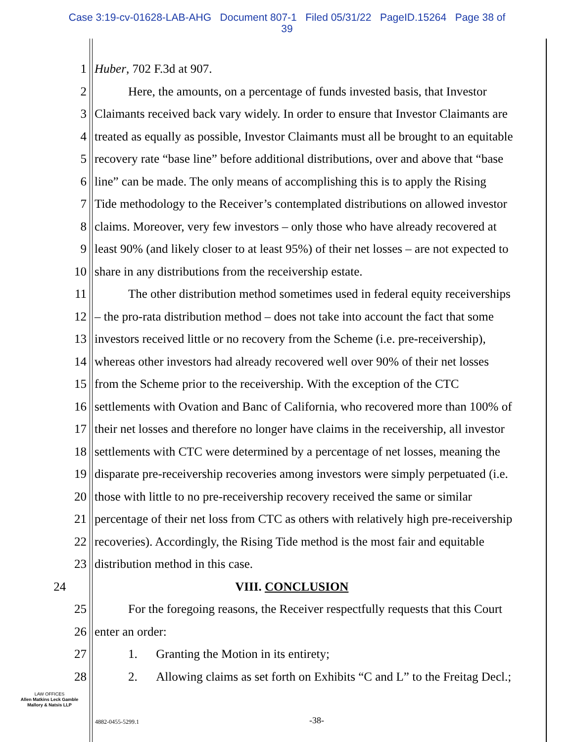Case 3:19-cv-01628-LAB-AHG Document 807-1 Filed 05/31/22 PageID.15264 Page 38 of
39
1 Huber, 702 F.3d at 907.
2 Here, the amounts, on a percentage of funds invested basis, that Investor
3 Claimants received back vary widely. In order to ensure that Investor Claimants are
4 treated as equally as possible, Investor Claimants must all be brought to an equitable
5 recovery rate “base line” before additional distributions, over and above that “base
6 line” can be made. The only means of accomplishing this is to apply the Rising
7 Tide methodology to the Receiver’s contemplated distributions on allowed investor
8 claims. Moreover, very few investors – only those who have already recovered at
9 least 90% (and likely closer to at least 95%) of their net losses – are not expected to
10 share in any distributions from the receivership estate.
11 The other distribution method sometimes used in federal equity receiverships
12 – the pro-rata distribution method – does not take into account the fact that some
13 investors received little or no recovery from the Scheme (i.e. pre-receivership),
14 whereas other investors had already recovered well over 90% of their net losses
15 from the Scheme prior to the receivership. With the exception of the CTC
16 settlements with Ovation and Banc of California, who recovered more than 100% of
17 their net losses and therefore no longer have claims in the receivership, all investor
18 settlements with CTC were determined by a percentage of net losses, meaning the
19 disparate pre-receivership recoveries among investors were simply perpetuated (i.e.
20 those with little to no pre-receivership recovery received the same or similar
21 percentage of their net loss from CTC as others with relatively high pre-receivership
22 recoveries). Accordingly, the Rising Tide method is the most fair and equitable
23 distribution method in this case.
24 VIII. CONCLUSION
25 For the foregoing reasons, the Receiver respectfully requests that this Court
26 enter an order:
27 1. Granting the Motion in its entirety;
28 2. Allowing claims as set forth on Exhibits “C and L” to the Freitag Decl.;
LAW OFFICES
Allen Matkins Leck Gamble
Mallory & Natsis LLP
4882-0455-5299.1 -38-